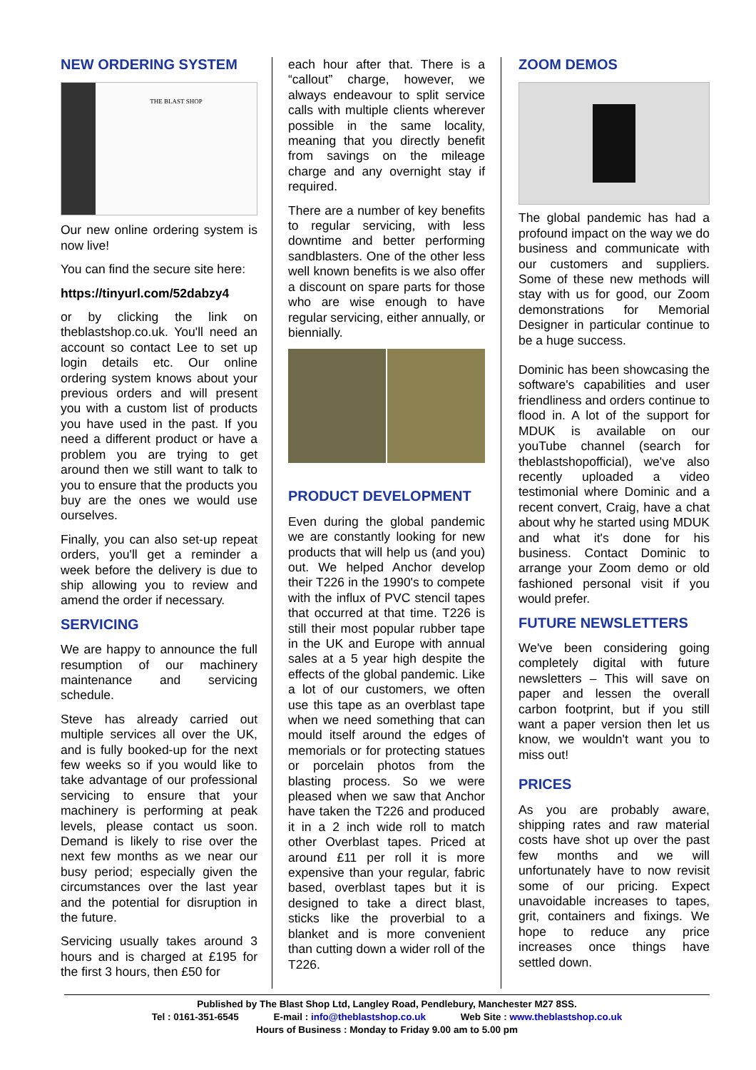NEW ORDERING SYSTEM
THE BLAST SHOP
Our new online ordering system is now live!
You can find the secure site here:
https://tinyurl.com/52dabzy4
or by clicking the link on theblastshop.co.uk. You'll need an account so contact Lee to set up login details etc. Our online ordering system knows about your previous orders and will present you with a custom list of products you have used in the past. If you need a different product or have a problem you are trying to get around then we still want to talk to you to ensure that the products you buy are the ones we would use ourselves.
Finally, you can also set-up repeat orders, you'll get a reminder a week before the delivery is due to ship allowing you to review and amend the order if necessary.
SERVICING
We are happy to announce the full resumption of our machinery maintenance and servicing schedule.
Steve has already carried out multiple services all over the UK, and is fully booked-up for the next few weeks so if you would like to take advantage of our professional servicing to ensure that your machinery is performing at peak levels, please contact us soon. Demand is likely to rise over the next few months as we near our busy period; especially given the circumstances over the last year and the potential for disruption in the future.
Servicing usually takes around 3 hours and is charged at £195 for the first 3 hours, then £50 for
each hour after that. There is a “callout” charge, however, we always endeavour to split service calls with multiple clients wherever possible in the same locality, meaning that you directly benefit from savings on the mileage charge and any overnight stay if required.
There are a number of key benefits to regular servicing, with less downtime and better performing sandblasters. One of the other less well known benefits is we also offer a discount on spare parts for those who are wise enough to have regular servicing, either annually, or biennially.
PRODUCT DEVELOPMENT
Even during the global pandemic we are constantly looking for new products that will help us (and you) out. We helped Anchor develop their T226 in the 1990's to compete with the influx of PVC stencil tapes that occurred at that time. T226 is still their most popular rubber tape in the UK and Europe with annual sales at a 5 year high despite the effects of the global pandemic. Like a lot of our customers, we often use this tape as an overblast tape when we need something that can mould itself around the edges of memorials or for protecting statues or porcelain photos from the blasting process. So we were pleased when we saw that Anchor have taken the T226 and produced it in a 2 inch wide roll to match other Overblast tapes. Priced at around £11 per roll it is more expensive than your regular, fabric based, overblast tapes but it is designed to take a direct blast, sticks like the proverbial to a blanket and is more convenient than cutting down a wider roll of the T226.
ZOOM DEMOS
The global pandemic has had a profound impact on the way we do business and communicate with our customers and suppliers. Some of these new methods will stay with us for good, our Zoom demonstrations for Memorial Designer in particular continue to be a huge success.
Dominic has been showcasing the software's capabilities and user friendliness and orders continue to flood in. A lot of the support for MDUK is available on our youTube channel (search for theblastshopofficial), we've also recently uploaded a video testimonial where Dominic and a recent convert, Craig, have a chat about why he started using MDUK and what it's done for his business. Contact Dominic to arrange your Zoom demo or old fashioned personal visit if you would prefer.
FUTURE NEWSLETTERS
We've been considering going completely digital with future newsletters – This will save on paper and lessen the overall carbon footprint, but if you still want a paper version then let us know, we wouldn't want you to miss out!
PRICES
As you are probably aware, shipping rates and raw material costs have shot up over the past few months and we will unfortunately have to now revisit some of our pricing. Expect unavoidable increases to tapes, grit, containers and fixings. We hope to reduce any price increases once things have settled down.
Published by The Blast Shop Ltd, Langley Road, Pendlebury, Manchester M27 8SS.
Tel : 0161-351-6545 E-mail : info@theblastshop.co.uk Web Site : www.theblastshop.co.uk
Hours of Business : Monday to Friday 9.00 am to 5.00 pm